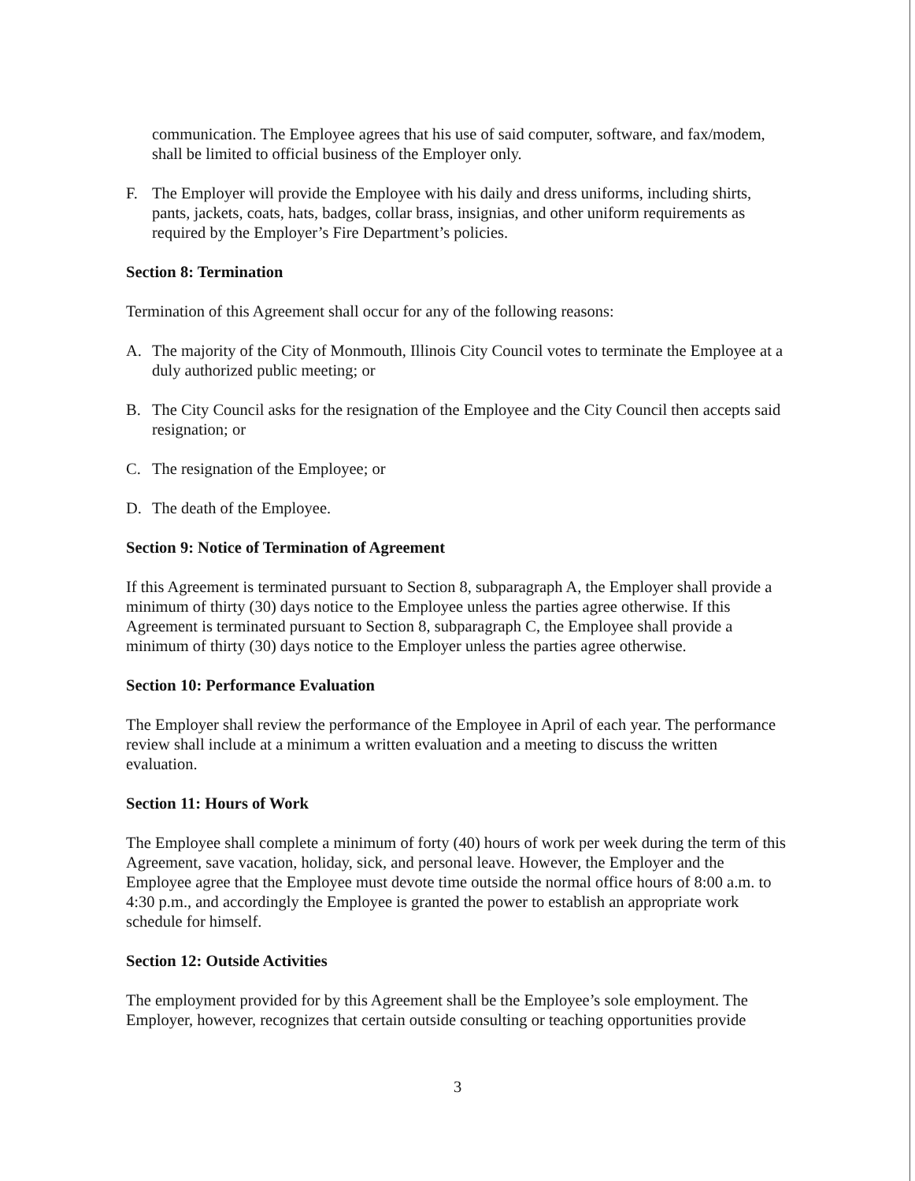communication. The Employee agrees that his use of said computer, software, and fax/modem, shall be limited to official business of the Employer only.
F. The Employer will provide the Employee with his daily and dress uniforms, including shirts, pants, jackets, coats, hats, badges, collar brass, insignias, and other uniform requirements as required by the Employer’s Fire Department’s policies.
Section 8: Termination
Termination of this Agreement shall occur for any of the following reasons:
A. The majority of the City of Monmouth, Illinois City Council votes to terminate the Employee at a duly authorized public meeting; or
B. The City Council asks for the resignation of the Employee and the City Council then accepts said resignation; or
C. The resignation of the Employee; or
D. The death of the Employee.
Section 9: Notice of Termination of Agreement
If this Agreement is terminated pursuant to Section 8, subparagraph A, the Employer shall provide a minimum of thirty (30) days notice to the Employee unless the parties agree otherwise. If this Agreement is terminated pursuant to Section 8, subparagraph C, the Employee shall provide a minimum of thirty (30) days notice to the Employer unless the parties agree otherwise.
Section 10: Performance Evaluation
The Employer shall review the performance of the Employee in April of each year. The performance review shall include at a minimum a written evaluation and a meeting to discuss the written evaluation.
Section 11: Hours of Work
The Employee shall complete a minimum of forty (40) hours of work per week during the term of this Agreement, save vacation, holiday, sick, and personal leave. However, the Employer and the Employee agree that the Employee must devote time outside the normal office hours of 8:00 a.m. to 4:30 p.m., and accordingly the Employee is granted the power to establish an appropriate work schedule for himself.
Section 12: Outside Activities
The employment provided for by this Agreement shall be the Employee’s sole employment. The Employer, however, recognizes that certain outside consulting or teaching opportunities provide
3